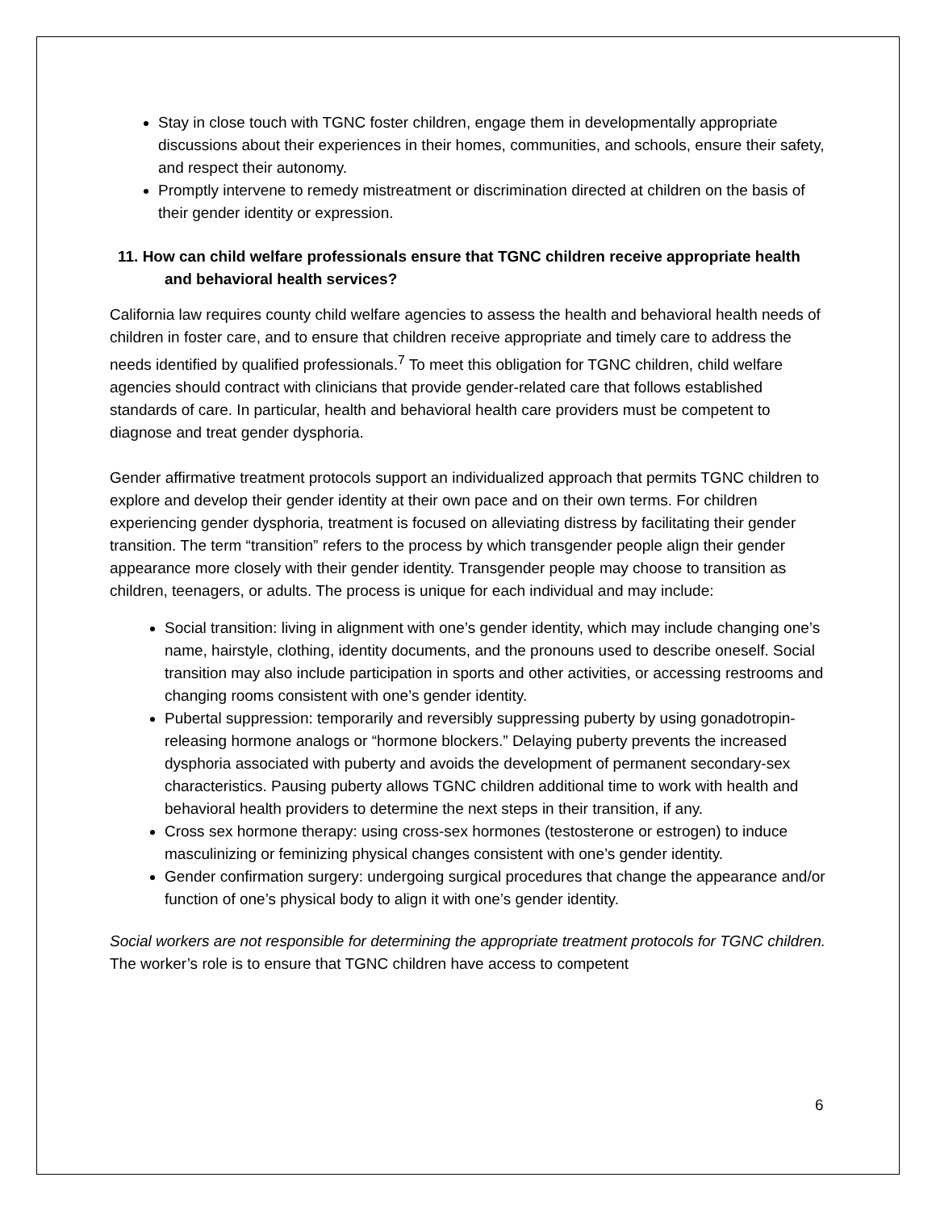Stay in close touch with TGNC foster children, engage them in developmentally appropriate discussions about their experiences in their homes, communities, and schools, ensure their safety, and respect their autonomy.
Promptly intervene to remedy mistreatment or discrimination directed at children on the basis of their gender identity or expression.
11. How can child welfare professionals ensure that TGNC children receive appropriate health and behavioral health services?
California law requires county child welfare agencies to assess the health and behavioral health needs of children in foster care, and to ensure that children receive appropriate and timely care to address the needs identified by qualified professionals.<sup>7</sup> To meet this obligation for TGNC children, child welfare agencies should contract with clinicians that provide gender-related care that follows established standards of care. In particular, health and behavioral health care providers must be competent to diagnose and treat gender dysphoria.
Gender affirmative treatment protocols support an individualized approach that permits TGNC children to explore and develop their gender identity at their own pace and on their own terms. For children experiencing gender dysphoria, treatment is focused on alleviating distress by facilitating their gender transition. The term “transition” refers to the process by which transgender people align their gender appearance more closely with their gender identity. Transgender people may choose to transition as children, teenagers, or adults. The process is unique for each individual and may include:
Social transition: living in alignment with one’s gender identity, which may include changing one’s name, hairstyle, clothing, identity documents, and the pronouns used to describe oneself. Social transition may also include participation in sports and other activities, or accessing restrooms and changing rooms consistent with one’s gender identity.
Pubertal suppression: temporarily and reversibly suppressing puberty by using gonadotropin-releasing hormone analogs or “hormone blockers.” Delaying puberty prevents the increased dysphoria associated with puberty and avoids the development of permanent secondary-sex characteristics. Pausing puberty allows TGNC children additional time to work with health and behavioral health providers to determine the next steps in their transition, if any.
Cross sex hormone therapy: using cross-sex hormones (testosterone or estrogen) to induce masculinizing or feminizing physical changes consistent with one’s gender identity.
Gender confirmation surgery: undergoing surgical procedures that change the appearance and/or function of one’s physical body to align it with one’s gender identity.
Social workers are not responsible for determining the appropriate treatment protocols for TGNC children. The worker’s role is to ensure that TGNC children have access to competent
6